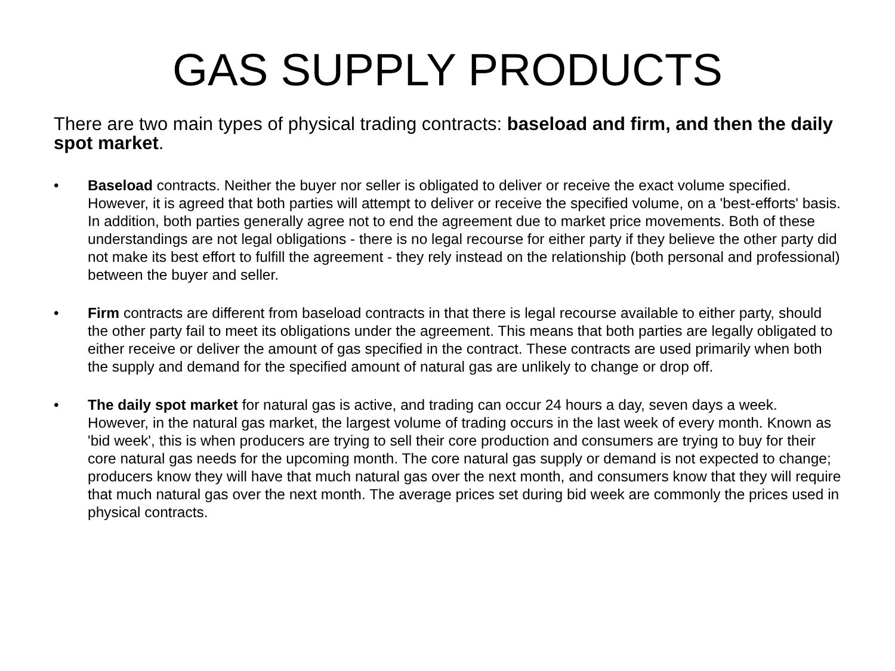GAS SUPPLY PRODUCTS
There are two main types of physical trading contracts: baseload and firm, and then the daily spot market.
• Baseload contracts. Neither the buyer nor seller is obligated to deliver or receive the exact volume specified. However, it is agreed that both parties will attempt to deliver or receive the specified volume, on a 'best-efforts' basis. In addition, both parties generally agree not to end the agreement due to market price movements. Both of these understandings are not legal obligations - there is no legal recourse for either party if they believe the other party did not make its best effort to fulfill the agreement - they rely instead on the relationship (both personal and professional) between the buyer and seller.
• Firm contracts are different from baseload contracts in that there is legal recourse available to either party, should the other party fail to meet its obligations under the agreement. This means that both parties are legally obligated to either receive or deliver the amount of gas specified in the contract. These contracts are used primarily when both the supply and demand for the specified amount of natural gas are unlikely to change or drop off.
• The daily spot market for natural gas is active, and trading can occur 24 hours a day, seven days a week. However, in the natural gas market, the largest volume of trading occurs in the last week of every month. Known as 'bid week', this is when producers are trying to sell their core production and consumers are trying to buy for their core natural gas needs for the upcoming month. The core natural gas supply or demand is not expected to change; producers know they will have that much natural gas over the next month, and consumers know that they will require that much natural gas over the next month. The average prices set during bid week are commonly the prices used in physical contracts.